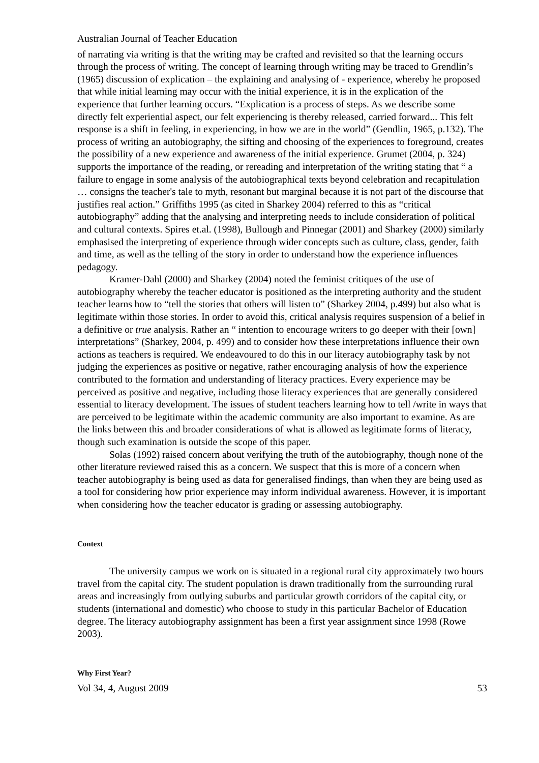Australian Journal of Teacher Education
of narrating via writing is that the writing may be crafted and revisited so that the learning occurs through the process of writing. The concept of learning through writing may be traced to Grendlin’s (1965) discussion of explication – the explaining and analysing of - experience, whereby he proposed that while initial learning may occur with the initial experience, it is in the explication of the experience that further learning occurs. “Explication is a process of steps. As we describe some directly felt experiential aspect, our felt experiencing is thereby released, carried forward... This felt response is a shift in feeling, in experiencing, in how we are in the world” (Gendlin, 1965, p.132). The process of writing an autobiography, the sifting and choosing of the experiences to foreground, creates the possibility of a new experience and awareness of the initial experience. Grumet (2004, p. 324) supports the importance of the reading, or rereading and interpretation of the writing stating that “ a failure to engage in some analysis of the autobiographical texts beyond celebration and recapitulation … consigns the teacher's tale to myth, resonant but marginal because it is not part of the discourse that justifies real action.” Griffiths 1995 (as cited in Sharkey 2004) referred to this as “critical autobiography” adding that the analysing and interpreting needs to include consideration of political and cultural contexts. Spires et.al. (1998), Bullough and Pinnegar (2001) and Sharkey (2000) similarly emphasised the interpreting of experience through wider concepts such as culture, class, gender, faith and time, as well as the telling of the story in order to understand how the experience influences pedagogy.
Kramer-Dahl (2000) and Sharkey (2004) noted the feminist critiques of the use of autobiography whereby the teacher educator is positioned as the interpreting authority and the student teacher learns how to “tell the stories that others will listen to” (Sharkey 2004, p.499) but also what is legitimate within those stories. In order to avoid this, critical analysis requires suspension of a belief in a definitive or true analysis. Rather an “ intention to encourage writers to go deeper with their [own] interpretations” (Sharkey, 2004, p. 499) and to consider how these interpretations influence their own actions as teachers is required. We endeavoured to do this in our literacy autobiography task by not judging the experiences as positive or negative, rather encouraging analysis of how the experience contributed to the formation and understanding of literacy practices. Every experience may be perceived as positive and negative, including those literacy experiences that are generally considered essential to literacy development. The issues of student teachers learning how to tell /write in ways that are perceived to be legitimate within the academic community are also important to examine. As are the links between this and broader considerations of what is allowed as legitimate forms of literacy, though such examination is outside the scope of this paper.
Solas (1992) raised concern about verifying the truth of the autobiography, though none of the other literature reviewed raised this as a concern. We suspect that this is more of a concern when teacher autobiography is being used as data for generalised findings, than when they are being used as a tool for considering how prior experience may inform individual awareness. However, it is important when considering how the teacher educator is grading or assessing autobiography.
Context
The university campus we work on is situated in a regional rural city approximately two hours travel from the capital city. The student population is drawn traditionally from the surrounding rural areas and increasingly from outlying suburbs and particular growth corridors of the capital city, or students (international and domestic) who choose to study in this particular Bachelor of Education degree. The literacy autobiography assignment has been a first year assignment since 1998 (Rowe 2003).
Why First Year?
Vol 34, 4, August 2009 53